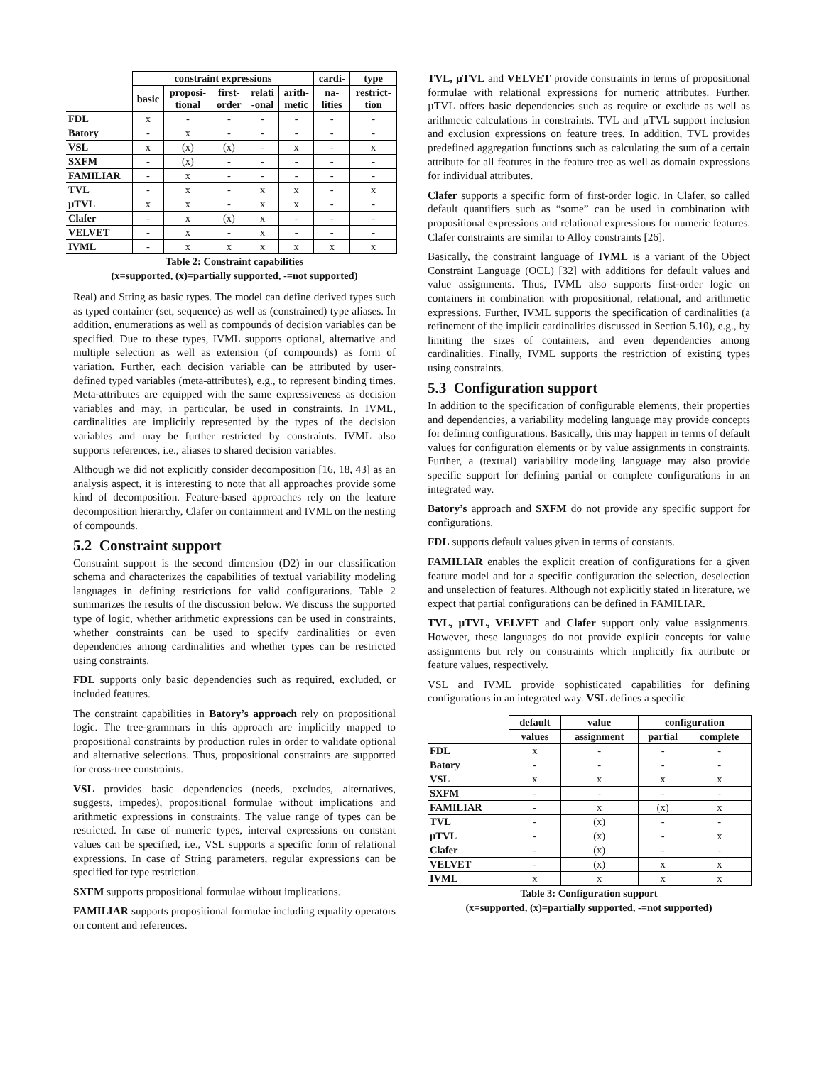| | constraint expressions | | | | | cardi- | type |
| --- | --- | --- | --- | --- | --- | --- | --- |
| | basic | proposi- tional | first- order | relati -onal | arith- metic | na- lities | restrict- tion |
| FDL | x | - | - | - | - | - | - |
| Batory | - | x | - | - | - | - | - |
| VSL | x | (x) | (x) | - | x | - | x |
| SXFM | - | (x) | - | - | - | - | - |
| FAMILIAR | - | x | - | - | - | - | - |
| TVL | - | x | - | x | x | - | x |
| µTVL | x | x | - | x | x | - | - |
| Clafer | - | x | (x) | x | - | - | - |
| VELVET | - | x | - | x | - | - | - |
| IVML | - | x | x | x | x | x | x |
Table 2: Constraint capabilities
(x=supported, (x)=partially supported, -=not supported)
Real) and String as basic types. The model can define derived types such as typed container (set, sequence) as well as (constrained) type aliases. In addition, enumerations as well as compounds of decision variables can be specified. Due to these types, IVML supports optional, alternative and multiple selection as well as extension (of compounds) as form of variation. Further, each decision variable can be attributed by user-defined typed variables (meta-attributes), e.g., to represent binding times. Meta-attributes are equipped with the same expressiveness as decision variables and may, in particular, be used in constraints. In IVML, cardinalities are implicitly represented by the types of the decision variables and may be further restricted by constraints. IVML also supports references, i.e., aliases to shared decision variables.
Although we did not explicitly consider decomposition [16, 18, 43] as an analysis aspect, it is interesting to note that all approaches provide some kind of decomposition. Feature-based approaches rely on the feature decomposition hierarchy, Clafer on containment and IVML on the nesting of compounds.
5.2 Constraint support
Constraint support is the second dimension (D2) in our classification schema and characterizes the capabilities of textual variability modeling languages in defining restrictions for valid configurations. Table 2 summarizes the results of the discussion below. We discuss the supported type of logic, whether arithmetic expressions can be used in constraints, whether constraints can be used to specify cardinalities or even dependencies among cardinalities and whether types can be restricted using constraints.
FDL supports only basic dependencies such as required, excluded, or included features.
The constraint capabilities in Batory’s approach rely on propositional logic. The tree-grammars in this approach are implicitly mapped to propositional constraints by production rules in order to validate optional and alternative selections. Thus, propositional constraints are supported for cross-tree constraints.
VSL provides basic dependencies (needs, excludes, alternatives, suggests, impedes), propositional formulae without implications and arithmetic expressions in constraints. The value range of types can be restricted. In case of numeric types, interval expressions on constant values can be specified, i.e., VSL supports a specific form of relational expressions. In case of String parameters, regular expressions can be specified for type restriction.
SXFM supports propositional formulae without implications.
FAMILIAR supports propositional formulae including equality operators on content and references.
TVL, µTVL and VELVET provide constraints in terms of propositional formulae with relational expressions for numeric attributes. Further, µTVL offers basic dependencies such as require or exclude as well as arithmetic calculations in constraints. TVL and µTVL support inclusion and exclusion expressions on feature trees. In addition, TVL provides predefined aggregation functions such as calculating the sum of a certain attribute for all features in the feature tree as well as domain expressions for individual attributes.
Clafer supports a specific form of first-order logic. In Clafer, so called default quantifiers such as “some” can be used in combination with propositional expressions and relational expressions for numeric features. Clafer constraints are similar to Alloy constraints [26].
Basically, the constraint language of IVML is a variant of the Object Constraint Language (OCL) [32] with additions for default values and value assignments. Thus, IVML also supports first-order logic on containers in combination with propositional, relational, and arithmetic expressions. Further, IVML supports the specification of cardinalities (a refinement of the implicit cardinalities discussed in Section 5.10), e.g., by limiting the sizes of containers, and even dependencies among cardinalities. Finally, IVML supports the restriction of existing types using constraints.
5.3 Configuration support
In addition to the specification of configurable elements, their properties and dependencies, a variability modeling language may provide concepts for defining configurations. Basically, this may happen in terms of default values for configuration elements or by value assignments in constraints. Further, a (textual) variability modeling language may also provide specific support for defining partial or complete configurations in an integrated way.
Batory’s approach and SXFM do not provide any specific support for configurations.
FDL supports default values given in terms of constants.
FAMILIAR enables the explicit creation of configurations for a given feature model and for a specific configuration the selection, deselection and unselection of features. Although not explicitly stated in literature, we expect that partial configurations can be defined in FAMILIAR.
TVL, µTVL, VELVET and Clafer support only value assignments. However, these languages do not provide explicit concepts for value assignments but rely on constraints which implicitly fix attribute or feature values, respectively.
VSL and IVML provide sophisticated capabilities for defining configurations in an integrated way. VSL defines a specific
| | default | value | configuration | |
| --- | --- | --- | --- | --- |
| | values | assignment | partial | complete |
| FDL | x | - | - | - |
| Batory | - | - | - | - |
| VSL | x | x | x | x |
| SXFM | - | - | - | - |
| FAMILIAR | - | x | (x) | x |
| TVL | - | (x) | - | - |
| µTVL | - | (x) | - | x |
| Clafer | - | (x) | - | - |
| VELVET | - | (x) | x | x |
| IVML | x | x | x | x |
Table 3: Configuration support
(x=supported, (x)=partially supported, -=not supported)